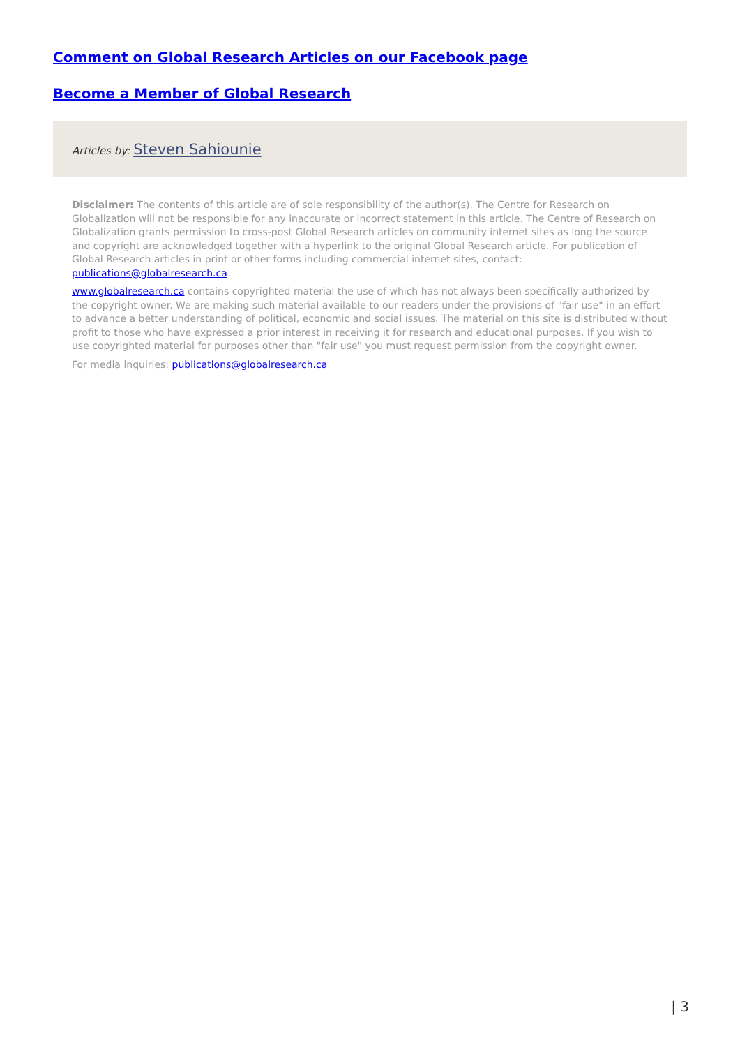Comment on Global Research Articles on our Facebook page
Become a Member of Global Research
Articles by: Steven Sahiounie
Disclaimer: The contents of this article are of sole responsibility of the author(s). The Centre for Research on Globalization will not be responsible for any inaccurate or incorrect statement in this article. The Centre of Research on Globalization grants permission to cross-post Global Research articles on community internet sites as long the source and copyright are acknowledged together with a hyperlink to the original Global Research article. For publication of Global Research articles in print or other forms including commercial internet sites, contact: publications@globalresearch.ca
www.globalresearch.ca contains copyrighted material the use of which has not always been specifically authorized by the copyright owner. We are making such material available to our readers under the provisions of "fair use" in an effort to advance a better understanding of political, economic and social issues. The material on this site is distributed without profit to those who have expressed a prior interest in receiving it for research and educational purposes. If you wish to use copyrighted material for purposes other than "fair use" you must request permission from the copyright owner.
For media inquiries: publications@globalresearch.ca
| 3